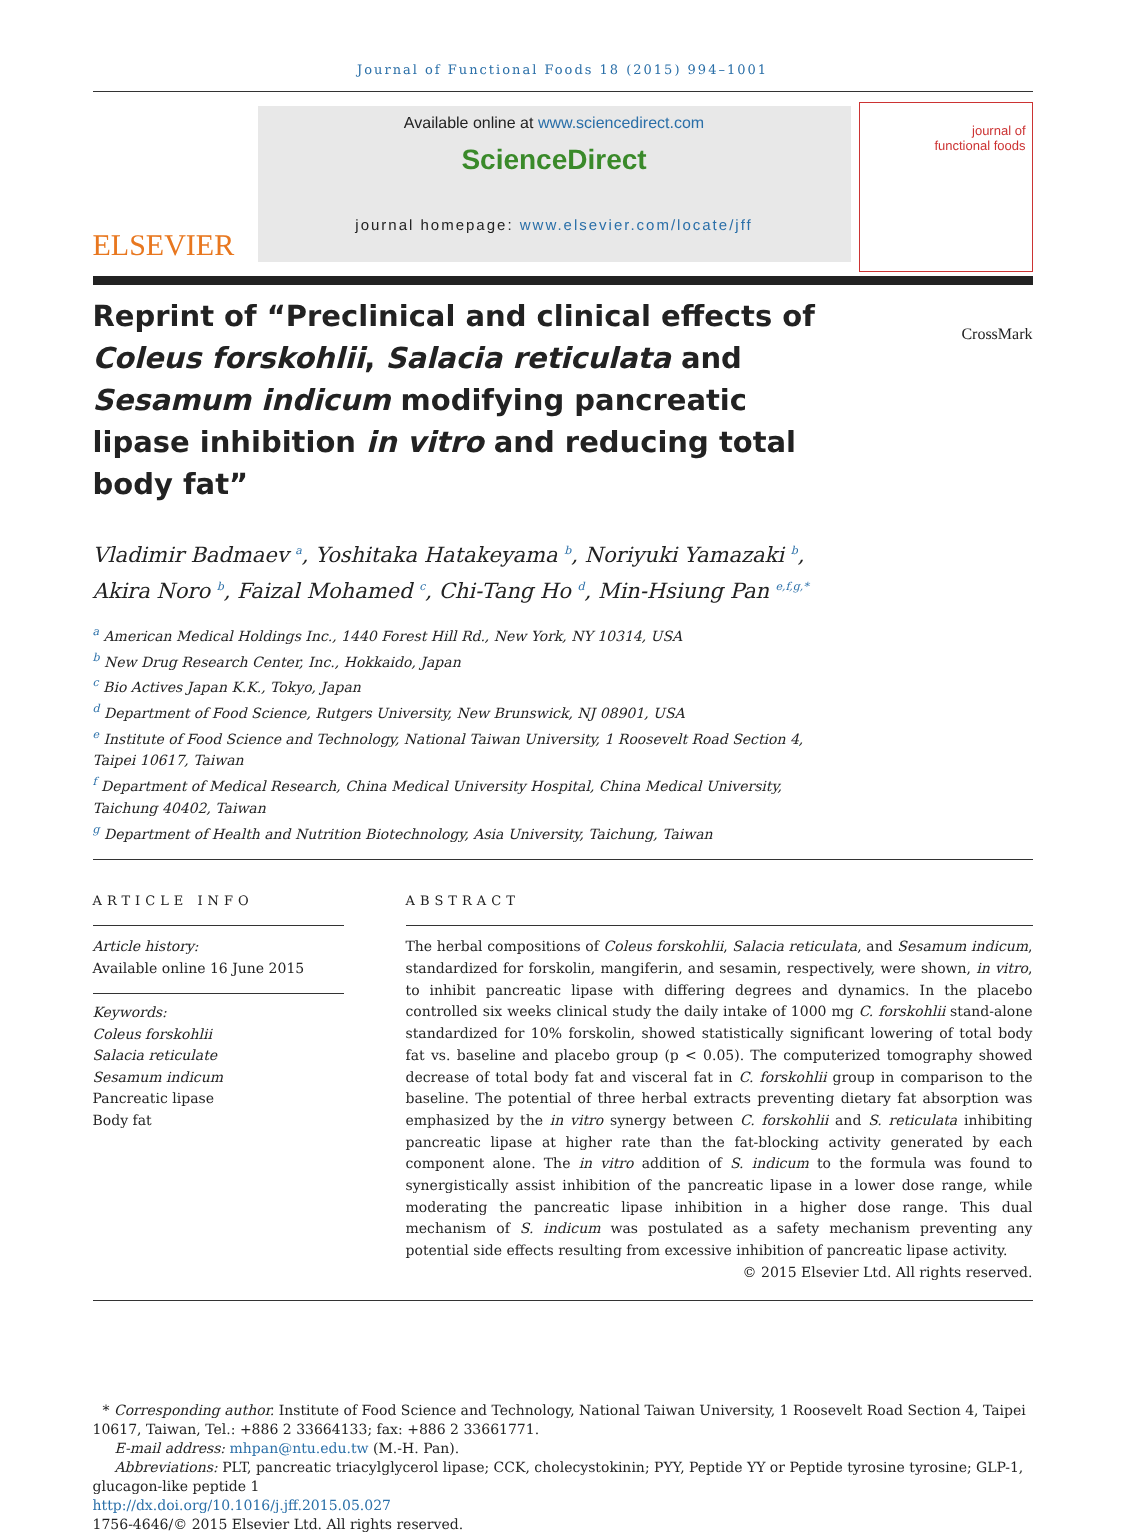Journal of Functional Foods 18 (2015) 994–1001
ELSEVIER
Available online at www.sciencedirect.com
ScienceDirect
journal homepage: www.elsevier.com/locate/jff
journal of
functional foods
Reprint of “Preclinical and clinical effects of Coleus forskohlii, Salacia reticulata and Sesamum indicum modifying pancreatic lipase inhibition in vitro and reducing total body fat”
CrossMark
Vladimir Badmaev <sup>a</sup>, Yoshitaka Hatakeyama <sup>b</sup>, Noriyuki Yamazaki <sup>b</sup>,
Akira Noro <sup>b</sup>, Faizal Mohamed <sup>c</sup>, Chi-Tang Ho <sup>d</sup>, Min-Hsiung Pan <sup>e,f,g,*</sup>
<sup>a</sup> American Medical Holdings Inc., 1440 Forest Hill Rd., New York, NY 10314, USA
<sup>b</sup> New Drug Research Center, Inc., Hokkaido, Japan
<sup>c</sup> Bio Actives Japan K.K., Tokyo, Japan
<sup>d</sup> Department of Food Science, Rutgers University, New Brunswick, NJ 08901, USA
<sup>e</sup> Institute of Food Science and Technology, National Taiwan University, 1 Roosevelt Road Section 4, Taipei 10617, Taiwan
<sup>f</sup> Department of Medical Research, China Medical University Hospital, China Medical University, Taichung 40402, Taiwan
<sup>g</sup> Department of Health and Nutrition Biotechnology, Asia University, Taichung, Taiwan
ARTICLE INFO
Article history:
Available online 16 June 2015
Keywords:
Coleus forskohlii
Salacia reticulate
Sesamum indicum
Pancreatic lipase
Body fat
ABSTRACT
The herbal compositions of Coleus forskohlii, Salacia reticulata, and Sesamum indicum, standardized for forskolin, mangiferin, and sesamin, respectively, were shown, in vitro, to inhibit pancreatic lipase with differing degrees and dynamics. In the placebo controlled six weeks clinical study the daily intake of 1000 mg C. forskohlii stand-alone standardized for 10% forskolin, showed statistically significant lowering of total body fat vs. baseline and placebo group (p < 0.05). The computerized tomography showed decrease of total body fat and visceral fat in C. forskohlii group in comparison to the baseline. The potential of three herbal extracts preventing dietary fat absorption was emphasized by the in vitro synergy between C. forskohlii and S. reticulata inhibiting pancreatic lipase at higher rate than the fat-blocking activity generated by each component alone. The in vitro addition of S. indicum to the formula was found to synergistically assist inhibition of the pancreatic lipase in a lower dose range, while moderating the pancreatic lipase inhibition in a higher dose range. This dual mechanism of S. indicum was postulated as a safety mechanism preventing any potential side effects resulting from excessive inhibition of pancreatic lipase activity.
© 2015 Elsevier Ltd. All rights reserved.
* Corresponding author. Institute of Food Science and Technology, National Taiwan University, 1 Roosevelt Road Section 4, Taipei 10617, Taiwan, Tel.: +886 2 33664133; fax: +886 2 33661771.
E-mail address: mhpan@ntu.edu.tw (M.-H. Pan).
Abbreviations: PLT, pancreatic triacylglycerol lipase; CCK, cholecystokinin; PYY, Peptide YY or Peptide tyrosine tyrosine; GLP-1, glucagon-like peptide 1
http://dx.doi.org/10.1016/j.jff.2015.05.027
1756-4646/© 2015 Elsevier Ltd. All rights reserved.